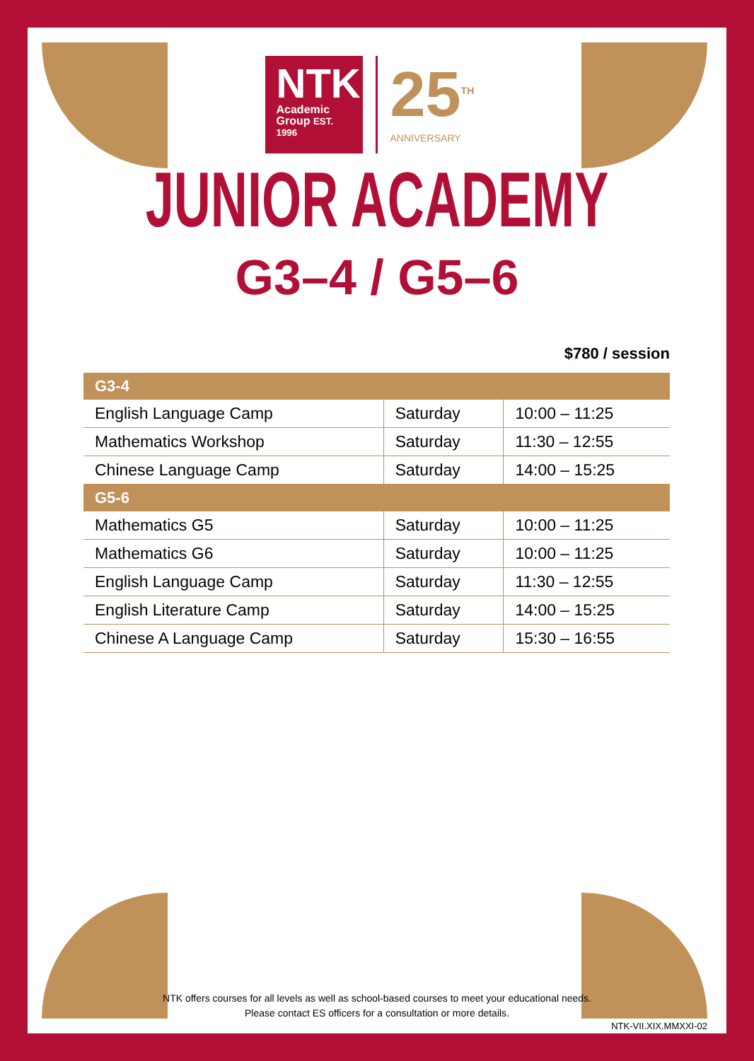NTK
Academic
Group EST. 1996
25<sup>TH</sup>
ANNIVERSARY
JUNIOR ACADEMY
G3–4 / G5–6
$780 / session
| G3-4 | | |
| --- | --- | --- |
| English Language Camp | Saturday | 10:00 – 11:25 |
| Mathematics Workshop | Saturday | 11:30 – 12:55 |
| Chinese Language Camp | Saturday | 14:00 – 15:25 |
| G5-6 | | |
| Mathematics G5 | Saturday | 10:00 – 11:25 |
| Mathematics G6 | Saturday | 10:00 – 11:25 |
| English Language Camp | Saturday | 11:30 – 12:55 |
| English Literature Camp | Saturday | 14:00 – 15:25 |
| Chinese A Language Camp | Saturday | 15:30 – 16:55 |
NTK offers courses for all levels as well as school-based courses to meet your educational needs.
Please contact ES officers for a consultation or more details.
NTK-VII.XIX.MMXXI-02